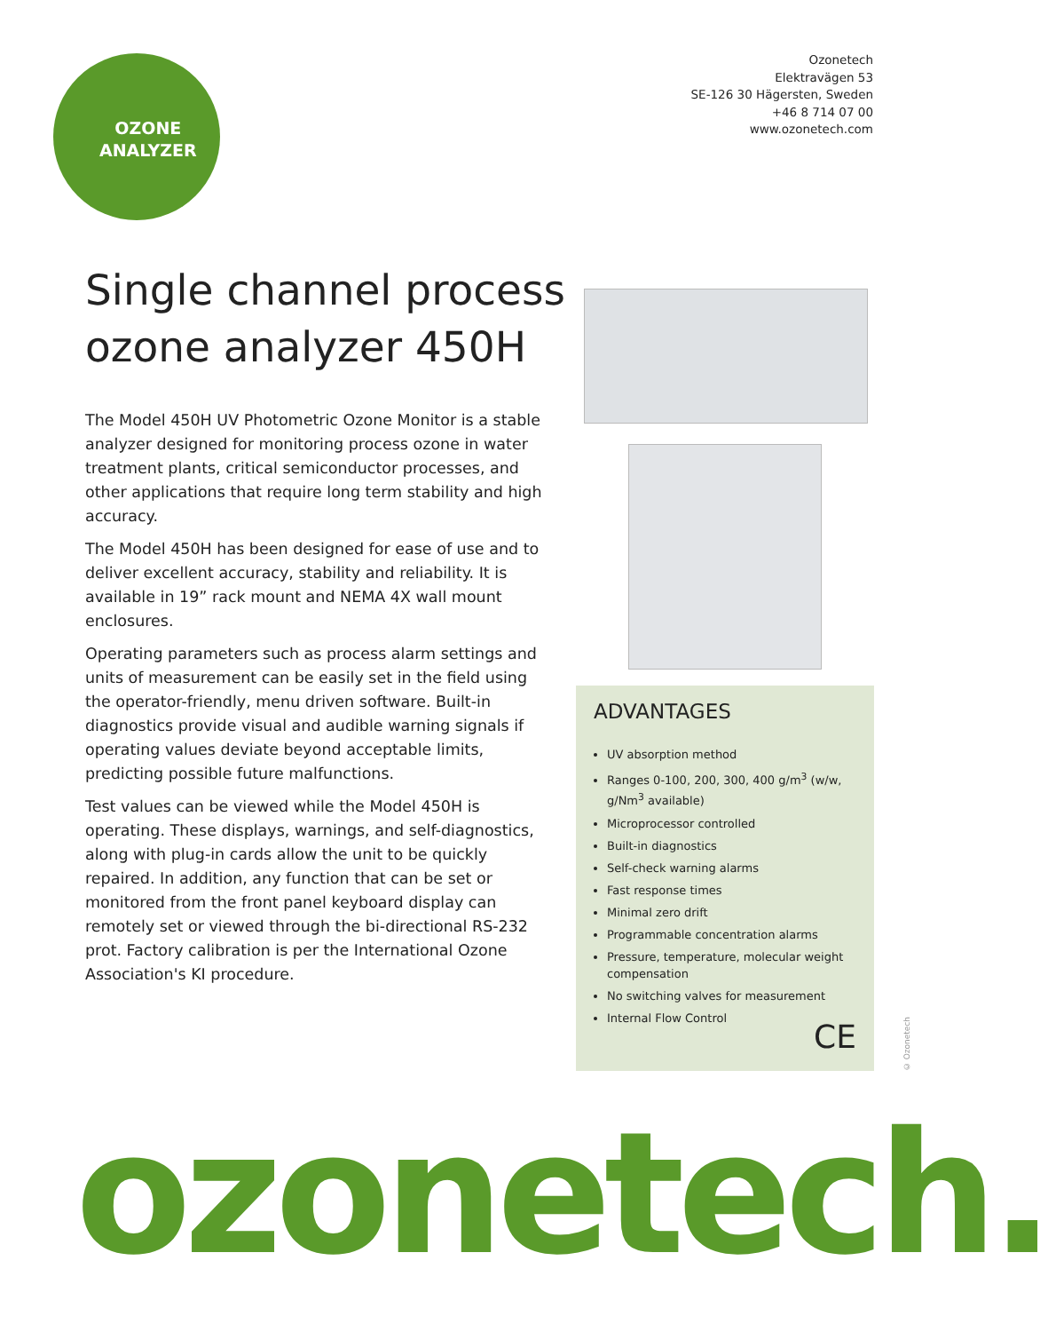OZONE
ANALYZER
Ozonetech
Elektravägen 53
SE-126 30 Hägersten, Sweden
+46 8 714 07 00
www.ozonetech.com
Single channel process
ozone analyzer 450H
The Model 450H UV Photometric Ozone Monitor is a stable analyzer designed for monitoring process ozone in water treatment plants, critical semiconductor processes, and other applications that require long term stability and high accuracy.
The Model 450H has been designed for ease of use and to deliver excellent accuracy, stability and reliability. It is available in 19” rack mount and NEMA 4X wall mount enclosures.
Operating parameters such as process alarm settings and units of measurement can be easily set in the field using the operator-friendly, menu driven software. Built-in diagnostics provide visual and audible warning signals if operating values deviate beyond acceptable limits, predicting possible future malfunctions.
Test values can be viewed while the Model 450H is operating. These displays, warnings, and self-diagnostics, along with plug-in cards allow the unit to be quickly repaired. In addition, any function that can be set or monitored from the front panel keyboard display can remotely set or viewed through the bi-directional RS-232 prot. Factory calibration is per the International Ozone Association's KI procedure.
ADVANTAGES
UV absorption method
Ranges 0-100, 200, 300, 400 g/m<sup>3</sup> (w/w, g/Nm<sup>3</sup> available)
Microprocessor controlled
Built-in diagnostics
Self-check warning alarms
Fast response times
Minimal zero drift
Programmable concentration alarms
Pressure, temperature, molecular weight compensation
No switching valves for measurement
Internal Flow Control
CE
© Ozonetech
ozonetech.